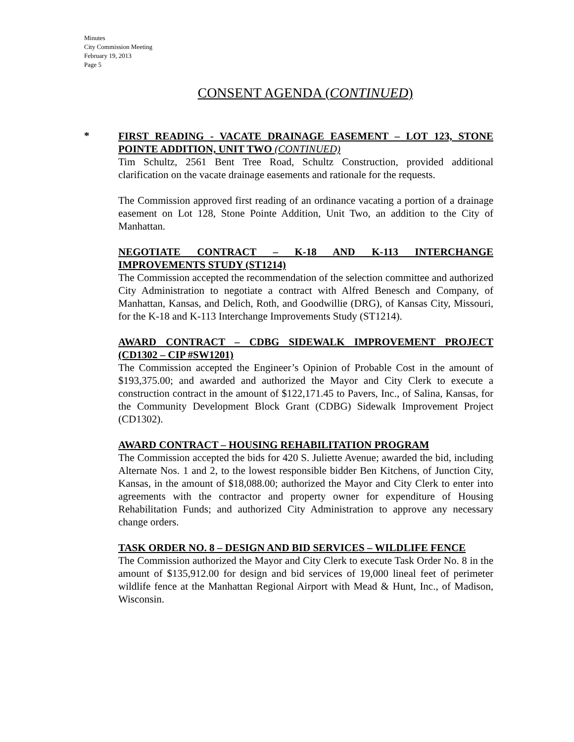Minutes
City Commission Meeting
February 19, 2013
Page 5
CONSENT AGENDA (CONTINUED)
*
FIRST READING - VACATE DRAINAGE EASEMENT – LOT 123, STONE POINTE ADDITION, UNIT TWO (CONTINUED)
Tim Schultz, 2561 Bent Tree Road, Schultz Construction, provided additional clarification on the vacate drainage easements and rationale for the requests.
The Commission approved first reading of an ordinance vacating a portion of a drainage easement on Lot 128, Stone Pointe Addition, Unit Two, an addition to the City of Manhattan.
NEGOTIATE CONTRACT – K-18 AND K-113 INTERCHANGE IMPROVEMENTS STUDY (ST1214)
The Commission accepted the recommendation of the selection committee and authorized City Administration to negotiate a contract with Alfred Benesch and Company, of Manhattan, Kansas, and Delich, Roth, and Goodwillie (DRG), of Kansas City, Missouri, for the K-18 and K-113 Interchange Improvements Study (ST1214).
AWARD CONTRACT – CDBG SIDEWALK IMPROVEMENT PROJECT (CD1302 – CIP #SW1201)
The Commission accepted the Engineer’s Opinion of Probable Cost in the amount of $193,375.00; and awarded and authorized the Mayor and City Clerk to execute a construction contract in the amount of $122,171.45 to Pavers, Inc., of Salina, Kansas, for the Community Development Block Grant (CDBG) Sidewalk Improvement Project (CD1302).
AWARD CONTRACT – HOUSING REHABILITATION PROGRAM
The Commission accepted the bids for 420 S. Juliette Avenue; awarded the bid, including Alternate Nos. 1 and 2, to the lowest responsible bidder Ben Kitchens, of Junction City, Kansas, in the amount of $18,088.00; authorized the Mayor and City Clerk to enter into agreements with the contractor and property owner for expenditure of Housing Rehabilitation Funds; and authorized City Administration to approve any necessary change orders.
TASK ORDER NO. 8 – DESIGN AND BID SERVICES – WILDLIFE FENCE
The Commission authorized the Mayor and City Clerk to execute Task Order No. 8 in the amount of $135,912.00 for design and bid services of 19,000 lineal feet of perimeter wildlife fence at the Manhattan Regional Airport with Mead & Hunt, Inc., of Madison, Wisconsin.